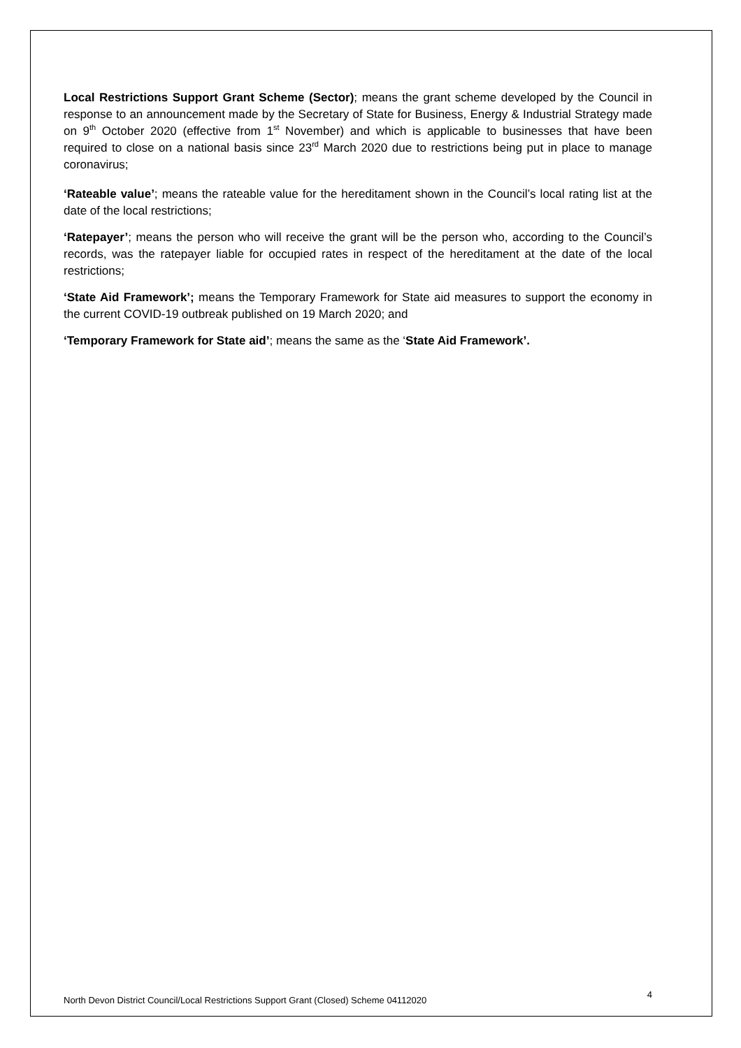Local Restrictions Support Grant Scheme (Sector); means the grant scheme developed by the Council in response to an announcement made by the Secretary of State for Business, Energy & Industrial Strategy made on 9<sup>th</sup> October 2020 (effective from 1<sup>st</sup> November) and which is applicable to businesses that have been required to close on a national basis since 23<sup>rd</sup> March 2020 due to restrictions being put in place to manage coronavirus;
‘Rateable value’; means the rateable value for the hereditament shown in the Council’s local rating list at the date of the local restrictions;
‘Ratepayer’; means the person who will receive the grant will be the person who, according to the Council’s records, was the ratepayer liable for occupied rates in respect of the hereditament at the date of the local restrictions;
‘State Aid Framework’; means the Temporary Framework for State aid measures to support the economy in the current COVID-19 outbreak published on 19 March 2020; and
‘Temporary Framework for State aid’; means the same as the ‘State Aid Framework’.
North Devon District Council/Local Restrictions Support Grant (Closed) Scheme 04112020 4